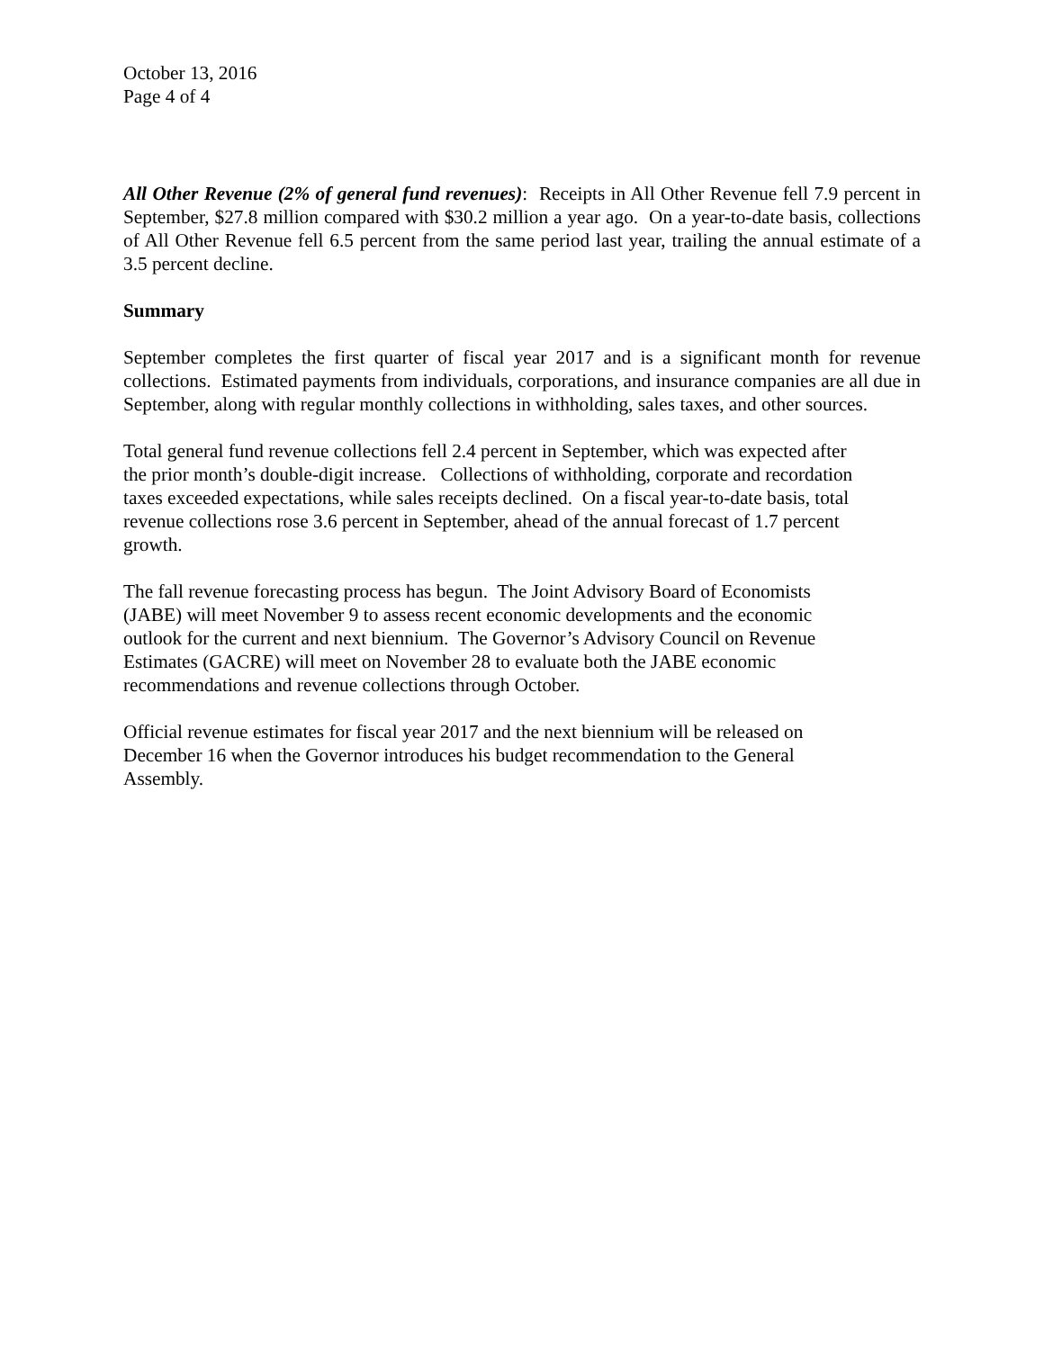October 13, 2016
Page 4 of 4
All Other Revenue (2% of general fund revenues): Receipts in All Other Revenue fell 7.9 percent in September, $27.8 million compared with $30.2 million a year ago. On a year-to-date basis, collections of All Other Revenue fell 6.5 percent from the same period last year, trailing the annual estimate of a 3.5 percent decline.
Summary
September completes the first quarter of fiscal year 2017 and is a significant month for revenue collections. Estimated payments from individuals, corporations, and insurance companies are all due in September, along with regular monthly collections in withholding, sales taxes, and other sources.
Total general fund revenue collections fell 2.4 percent in September, which was expected after
the prior month’s double-digit increase. Collections of withholding, corporate and recordation
taxes exceeded expectations, while sales receipts declined. On a fiscal year-to-date basis, total
revenue collections rose 3.6 percent in September, ahead of the annual forecast of 1.7 percent
growth.
The fall revenue forecasting process has begun. The Joint Advisory Board of Economists
(JABE) will meet November 9 to assess recent economic developments and the economic
outlook for the current and next biennium. The Governor’s Advisory Council on Revenue
Estimates (GACRE) will meet on November 28 to evaluate both the JABE economic
recommendations and revenue collections through October.
Official revenue estimates for fiscal year 2017 and the next biennium will be released on
December 16 when the Governor introduces his budget recommendation to the General
Assembly.